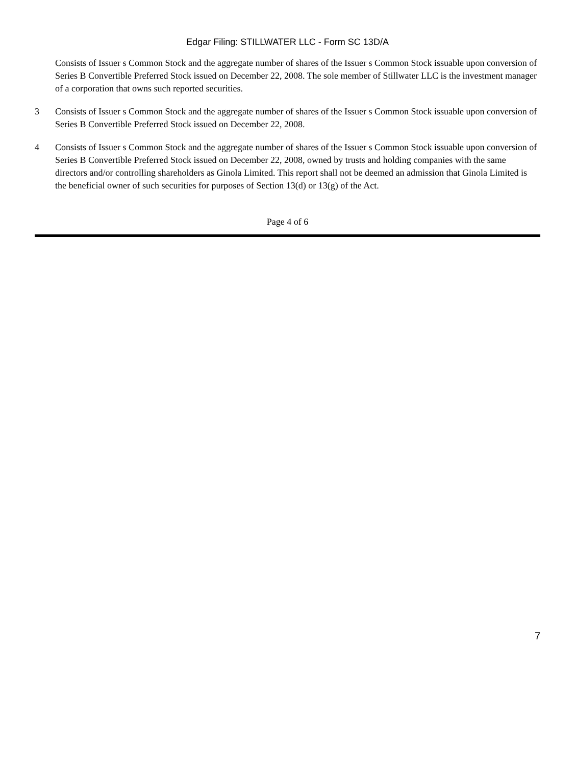Edgar Filing: STILLWATER LLC - Form SC 13D/A
Consists of Issuer s Common Stock and the aggregate number of shares of the Issuer s Common Stock issuable upon conversion of Series B Convertible Preferred Stock issued on December 22, 2008. The sole member of Stillwater LLC is the investment manager of a corporation that owns such reported securities.
3 Consists of Issuer s Common Stock and the aggregate number of shares of the Issuer s Common Stock issuable upon conversion of Series B Convertible Preferred Stock issued on December 22, 2008.
4 Consists of Issuer s Common Stock and the aggregate number of shares of the Issuer s Common Stock issuable upon conversion of Series B Convertible Preferred Stock issued on December 22, 2008, owned by trusts and holding companies with the same directors and/or controlling shareholders as Ginola Limited. This report shall not be deemed an admission that Ginola Limited is the beneficial owner of such securities for purposes of Section 13(d) or 13(g) of the Act.
Page 4 of 6
7